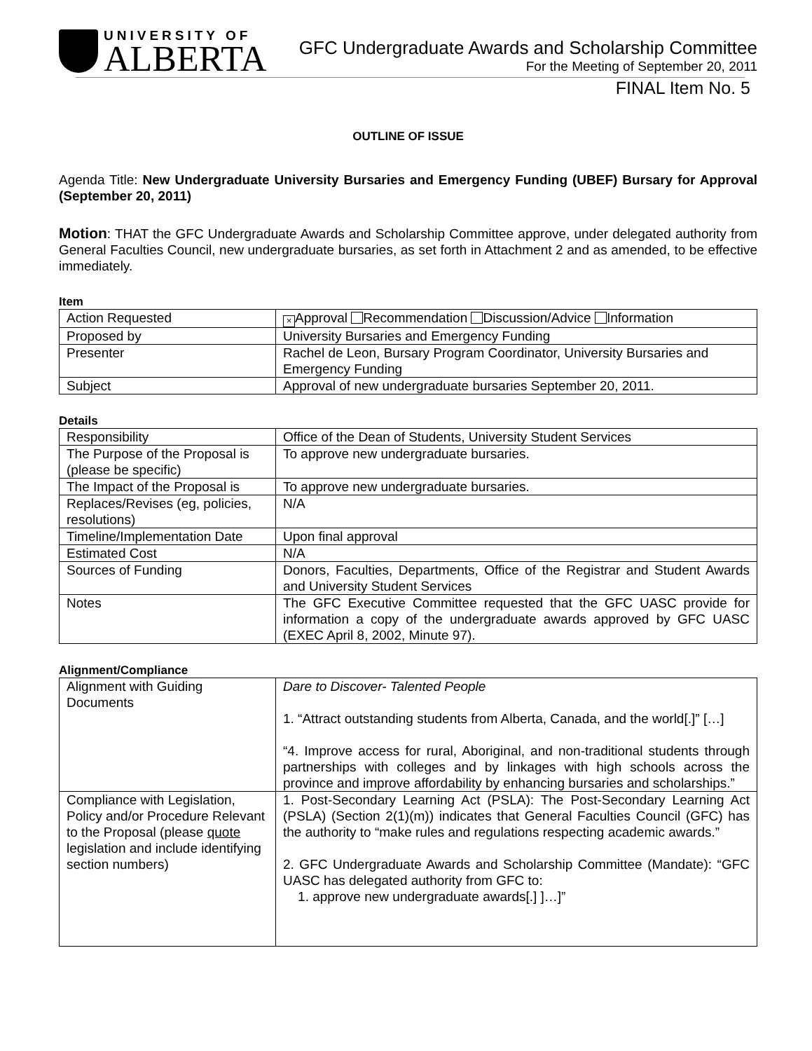UNIVERSITY OF
ALBERTA
GFC Undergraduate Awards and Scholarship Committee
For the Meeting of September 20, 2011
FINAL Item No. 5
OUTLINE OF ISSUE
Agenda Title: New Undergraduate University Bursaries and Emergency Funding (UBEF) Bursary for Approval (September 20, 2011)
Motion: THAT the GFC Undergraduate Awards and Scholarship Committee approve, under delegated authority from General Faculties Council, new undergraduate bursaries, as set forth in Attachment 2 and as amended, to be effective immediately.
Item
| Action Requested | × Approval Recommendation Discussion/Advice Information |
| Proposed by | University Bursaries and Emergency Funding |
| Presenter | Rachel de Leon, Bursary Program Coordinator, University Bursaries and Emergency Funding |
| Subject | Approval of new undergraduate bursaries September 20, 2011. |
Details
| Responsibility | Office of the Dean of Students, University Student Services |
| The Purpose of the Proposal is (please be specific) | To approve new undergraduate bursaries. |
| The Impact of the Proposal is | To approve new undergraduate bursaries. |
| Replaces/Revises (eg, policies, resolutions) | N/A |
| Timeline/Implementation Date | Upon final approval |
| Estimated Cost | N/A |
| Sources of Funding | Donors, Faculties, Departments, Office of the Registrar and Student Awards and University Student Services |
| Notes | The GFC Executive Committee requested that the GFC UASC provide for information a copy of the undergraduate awards approved by GFC UASC (EXEC April 8, 2002, Minute 97). |
Alignment/Compliance
| Alignment with Guiding Documents | Dare to Discover- Talented People 1. “Attract outstanding students from Alberta, Canada, and the world[.]” […] “4. Improve access for rural, Aboriginal, and non-traditional students through partnerships with colleges and by linkages with high schools across the province and improve affordability by enhancing bursaries and scholarships.” |
| Compliance with Legislation, Policy and/or Procedure Relevant to the Proposal (please quote legislation and include identifying section numbers) | 1. Post-Secondary Learning Act (PSLA): The Post-Secondary Learning Act (PSLA) (Section 2(1)(m)) indicates that General Faculties Council (GFC) has the authority to “make rules and regulations respecting academic awards.” 2. GFC Undergraduate Awards and Scholarship Committee (Mandate): “GFC UASC has delegated authority from GFC to: 1. approve new undergraduate awards[.] ]…]” |